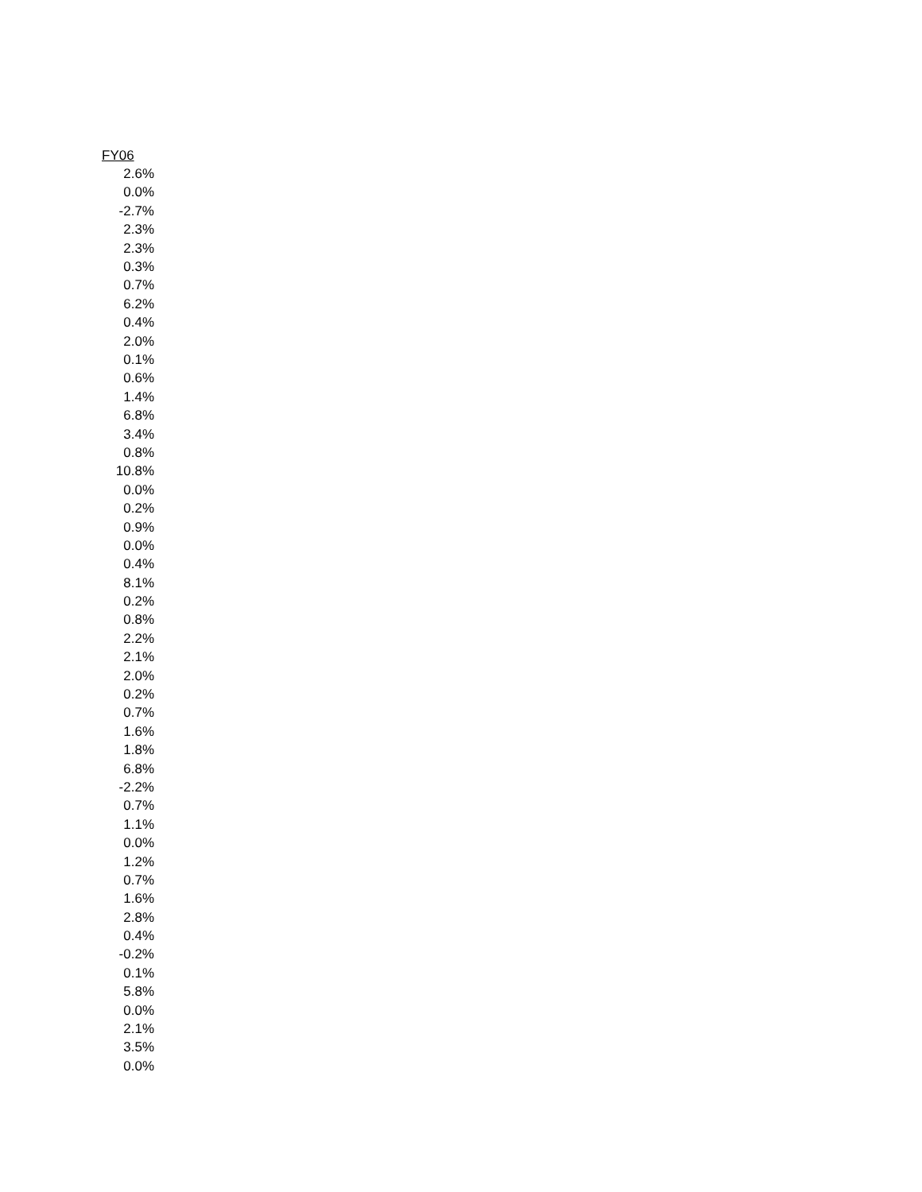| FY06 |
| --- |
| 2.6% |
| 0.0% |
| -2.7% |
| 2.3% |
| 2.3% |
| 0.3% |
| 0.7% |
| 6.2% |
| 0.4% |
| 2.0% |
| 0.1% |
| 0.6% |
| 1.4% |
| 6.8% |
| 3.4% |
| 0.8% |
| 10.8% |
| 0.0% |
| 0.2% |
| 0.9% |
| 0.0% |
| 0.4% |
| 8.1% |
| 0.2% |
| 0.8% |
| 2.2% |
| 2.1% |
| 2.0% |
| 0.2% |
| 0.7% |
| 1.6% |
| 1.8% |
| 6.8% |
| -2.2% |
| 0.7% |
| 1.1% |
| 0.0% |
| 1.2% |
| 0.7% |
| 1.6% |
| 2.8% |
| 0.4% |
| -0.2% |
| 0.1% |
| 5.8% |
| 0.0% |
| 2.1% |
| 3.5% |
| 0.0% |